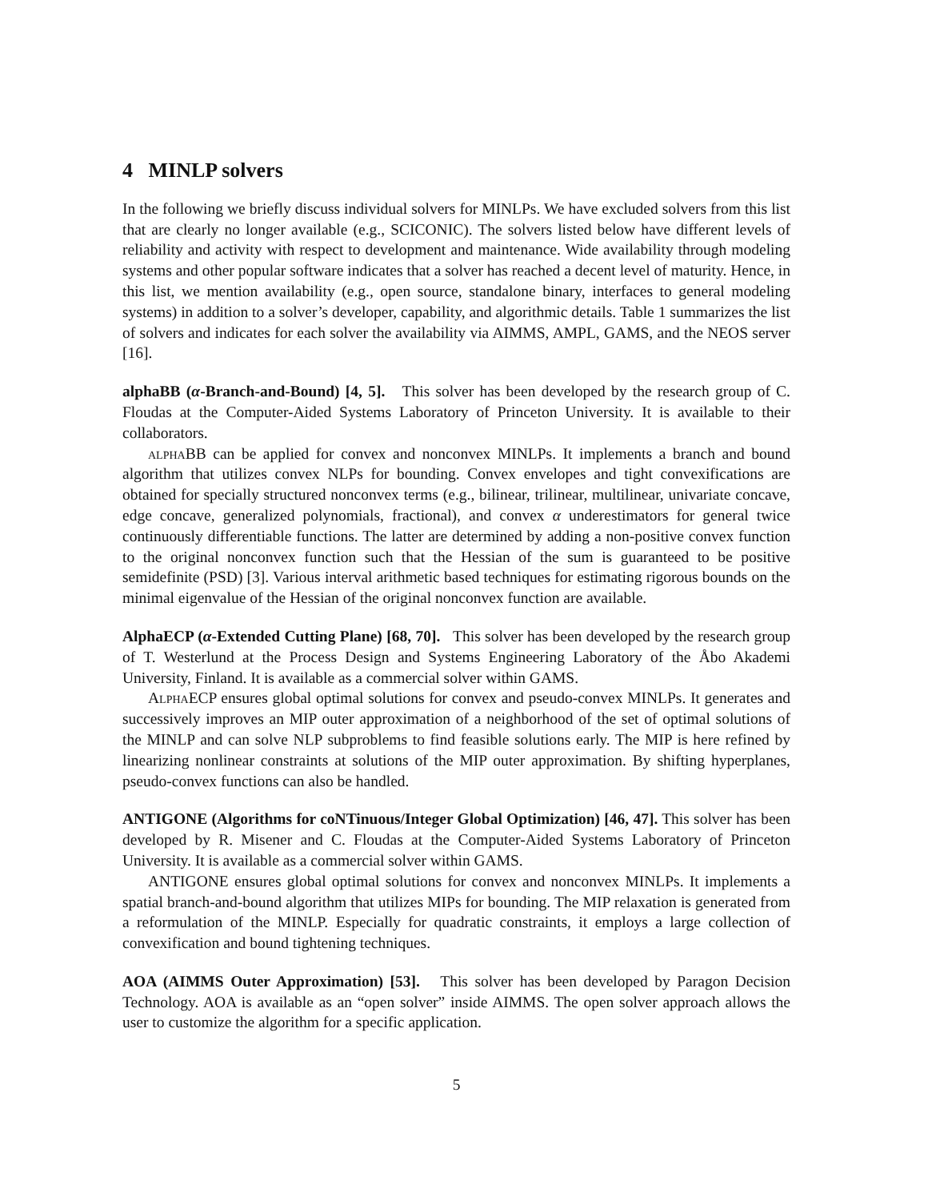4 MINLP solvers
In the following we briefly discuss individual solvers for MINLPs. We have excluded solvers from this list that are clearly no longer available (e.g., SCICONIC). The solvers listed below have different levels of reliability and activity with respect to development and maintenance. Wide availability through modeling systems and other popular software indicates that a solver has reached a decent level of maturity. Hence, in this list, we mention availability (e.g., open source, standalone binary, interfaces to general modeling systems) in addition to a solver’s developer, capability, and algorithmic details. Table 1 summarizes the list of solvers and indicates for each solver the availability via AIMMS, AMPL, GAMS, and the NEOS server [16].
alphaBB (α-Branch-and-Bound) [4, 5]. This solver has been developed by the research group of C. Floudas at the Computer-Aided Systems Laboratory of Princeton University. It is available to their collaborators.
alpha BB can be applied for convex and nonconvex MINLPs. It implements a branch and bound algorithm that utilizes convex NLPs for bounding. Convex envelopes and tight convexifications are obtained for specially structured nonconvex terms (e.g., bilinear, trilinear, multilinear, univariate concave, edge concave, generalized polynomials, fractional), and convex α underestimators for general twice continuously differentiable functions. The latter are determined by adding a non-positive convex function to the original nonconvex function such that the Hessian of the sum is guaranteed to be positive semidefinite (PSD) [3]. Various interval arithmetic based techniques for estimating rigorous bounds on the minimal eigenvalue of the Hessian of the original nonconvex function are available.
AlphaECP (α-Extended Cutting Plane) [68, 70]. This solver has been developed by the research group of T. Westerlund at the Process Design and Systems Engineering Laboratory of the Åbo Akademi University, Finland. It is available as a commercial solver within GAMS.
Alpha ECP ensures global optimal solutions for convex and pseudo-convex MINLPs. It generates and successively improves an MIP outer approximation of a neighborhood of the set of optimal solutions of the MINLP and can solve NLP subproblems to find feasible solutions early. The MIP is here refined by linearizing nonlinear constraints at solutions of the MIP outer approximation. By shifting hyperplanes, pseudo-convex functions can also be handled.
ANTIGONE (Algorithms for coNTinuous/Integer Global Optimization) [46, 47]. This solver has been developed by R. Misener and C. Floudas at the Computer-Aided Systems Laboratory of Princeton University. It is available as a commercial solver within GAMS.
ANTIGONE ensures global optimal solutions for convex and nonconvex MINLPs. It implements a spatial branch-and-bound algorithm that utilizes MIPs for bounding. The MIP relaxation is generated from a reformulation of the MINLP. Especially for quadratic constraints, it employs a large collection of convexification and bound tightening techniques.
AOA (AIMMS Outer Approximation) [53]. This solver has been developed by Paragon Decision Technology. AOA is available as an “open solver” inside AIMMS. The open solver approach allows the user to customize the algorithm for a specific application.
5